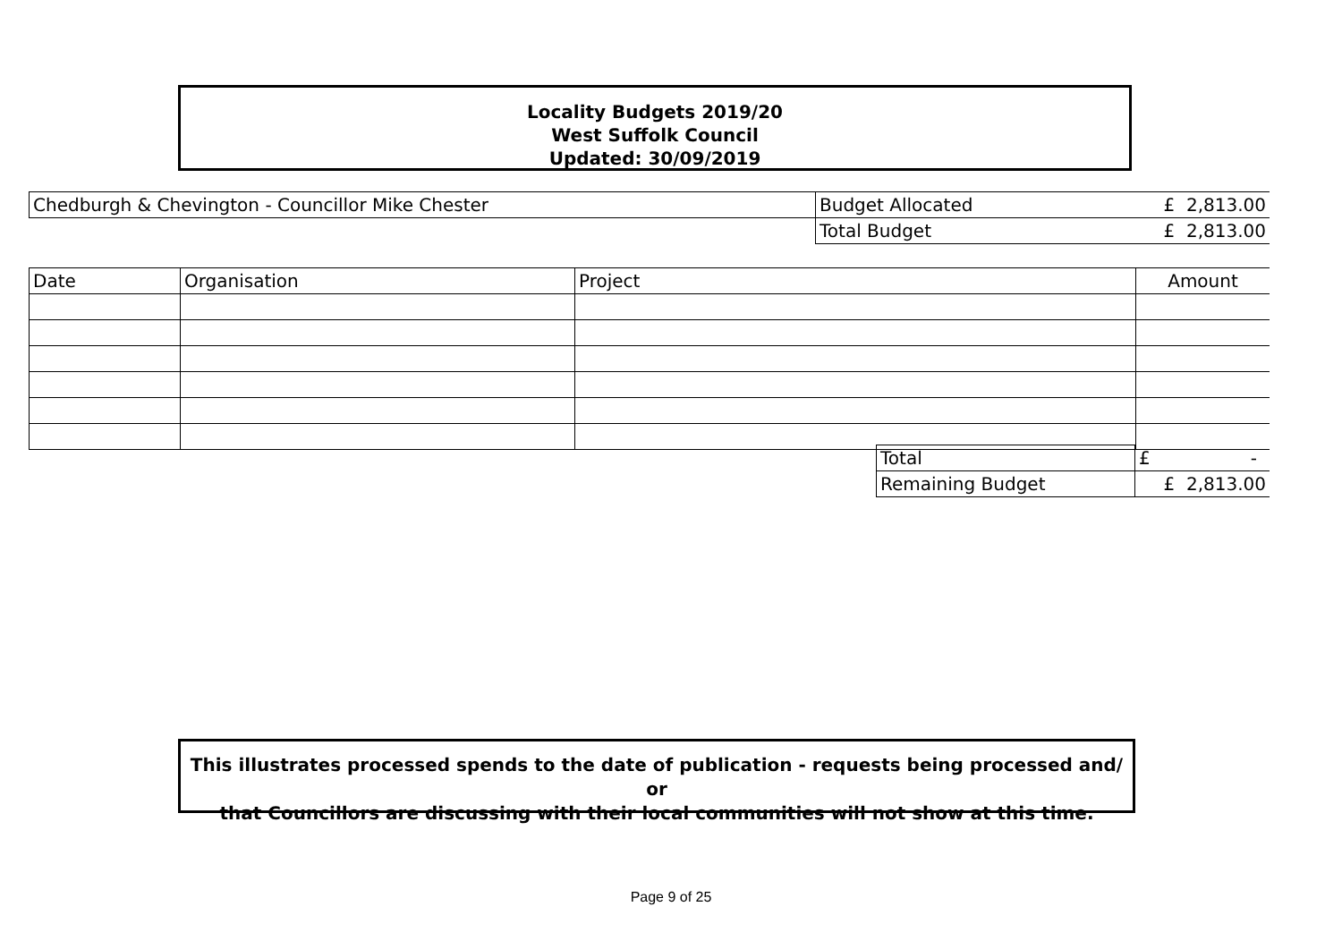Locality Budgets 2019/20
West Suffolk Council
Updated: 30/09/2019
| Chedburgh & Chevington - Councillor Mike Chester | Budget Allocated | £ 2,813.00 |
| | Total Budget | £ 2,813.00 |
| Date | Organisation | Project | Amount |
| Total | £ - |
| Remaining Budget | £ 2,813.00 |
This illustrates processed spends to the date of publication - requests being processed and/ or
that Councillors are discussing with their local communities will not show at this time.
Page 9 of 25